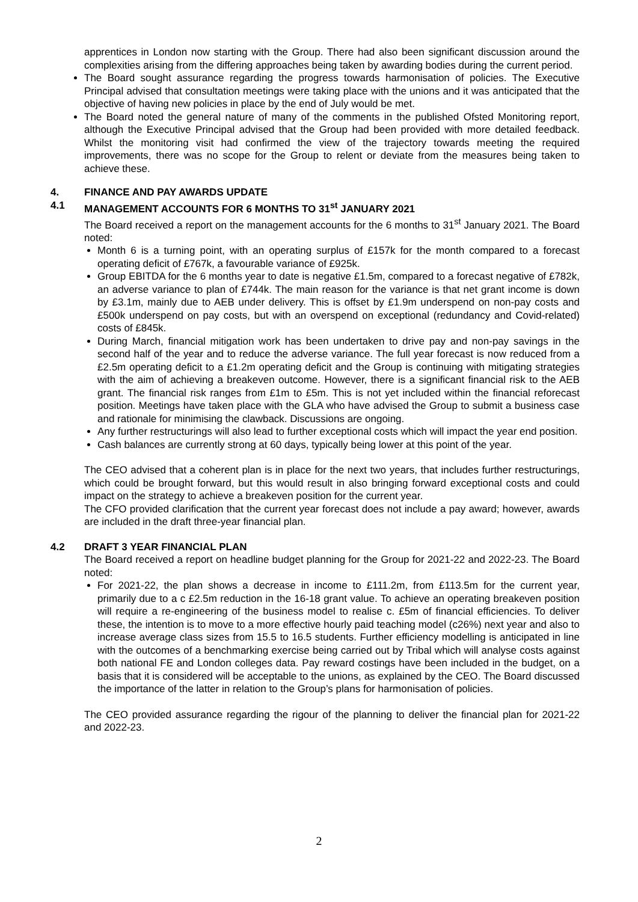apprentices in London now starting with the Group. There had also been significant discussion around the complexities arising from the differing approaches being taken by awarding bodies during the current period.
The Board sought assurance regarding the progress towards harmonisation of policies. The Executive Principal advised that consultation meetings were taking place with the unions and it was anticipated that the objective of having new policies in place by the end of July would be met.
The Board noted the general nature of many of the comments in the published Ofsted Monitoring report, although the Executive Principal advised that the Group had been provided with more detailed feedback. Whilst the monitoring visit had confirmed the view of the trajectory towards meeting the required improvements, there was no scope for the Group to relent or deviate from the measures being taken to achieve these.
4. FINANCE AND PAY AWARDS UPDATE
4.1 MANAGEMENT ACCOUNTS FOR 6 MONTHS TO 31<sup>st</sup> JANUARY 2021
The Board received a report on the management accounts for the 6 months to 31<sup>st</sup> January 2021. The Board noted:
Month 6 is a turning point, with an operating surplus of £157k for the month compared to a forecast operating deficit of £767k, a favourable variance of £925k.
Group EBITDA for the 6 months year to date is negative £1.5m, compared to a forecast negative of £782k, an adverse variance to plan of £744k. The main reason for the variance is that net grant income is down by £3.1m, mainly due to AEB under delivery. This is offset by £1.9m underspend on non-pay costs and £500k underspend on pay costs, but with an overspend on exceptional (redundancy and Covid-related) costs of £845k.
During March, financial mitigation work has been undertaken to drive pay and non-pay savings in the second half of the year and to reduce the adverse variance. The full year forecast is now reduced from a £2.5m operating deficit to a £1.2m operating deficit and the Group is continuing with mitigating strategies with the aim of achieving a breakeven outcome. However, there is a significant financial risk to the AEB grant. The financial risk ranges from £1m to £5m. This is not yet included within the financial reforecast position. Meetings have taken place with the GLA who have advised the Group to submit a business case and rationale for minimising the clawback. Discussions are ongoing.
Any further restructurings will also lead to further exceptional costs which will impact the year end position.
Cash balances are currently strong at 60 days, typically being lower at this point of the year.
The CEO advised that a coherent plan is in place for the next two years, that includes further restructurings, which could be brought forward, but this would result in also bringing forward exceptional costs and could impact on the strategy to achieve a breakeven position for the current year.
The CFO provided clarification that the current year forecast does not include a pay award; however, awards are included in the draft three-year financial plan.
4.2 DRAFT 3 YEAR FINANCIAL PLAN
The Board received a report on headline budget planning for the Group for 2021-22 and 2022-23. The Board noted:
For 2021-22, the plan shows a decrease in income to £111.2m, from £113.5m for the current year, primarily due to a c £2.5m reduction in the 16-18 grant value. To achieve an operating breakeven position will require a re-engineering of the business model to realise c. £5m of financial efficiencies. To deliver these, the intention is to move to a more effective hourly paid teaching model (c26%) next year and also to increase average class sizes from 15.5 to 16.5 students. Further efficiency modelling is anticipated in line with the outcomes of a benchmarking exercise being carried out by Tribal which will analyse costs against both national FE and London colleges data. Pay reward costings have been included in the budget, on a basis that it is considered will be acceptable to the unions, as explained by the CEO. The Board discussed the importance of the latter in relation to the Group’s plans for harmonisation of policies.
The CEO provided assurance regarding the rigour of the planning to deliver the financial plan for 2021-22 and 2022-23.
2